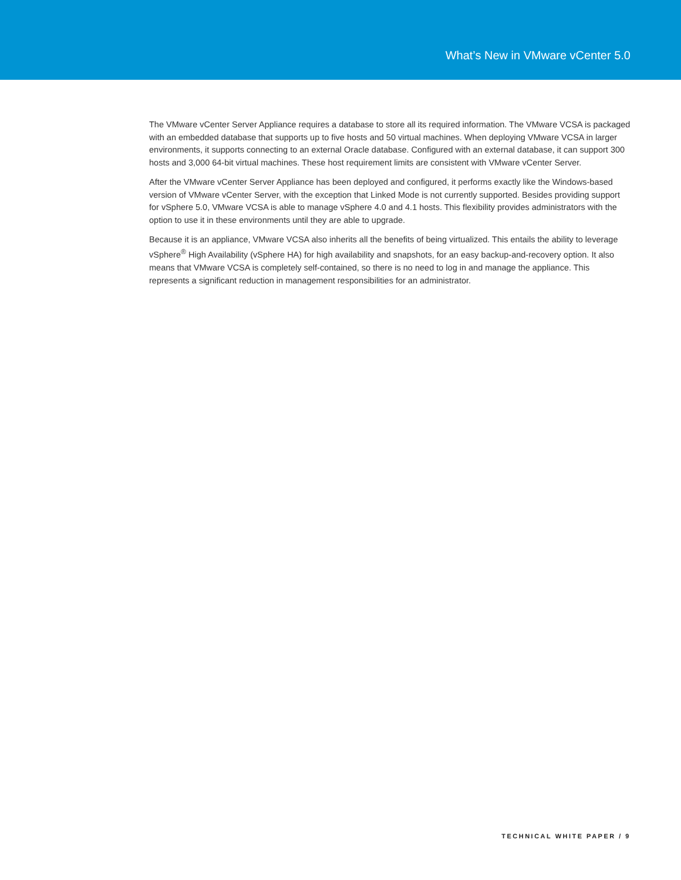What’s New in VMware vCenter 5.0
The VMware vCenter Server Appliance requires a database to store all its required information. The VMware VCSA is packaged with an embedded database that supports up to five hosts and 50 virtual machines. When deploying VMware VCSA in larger environments, it supports connecting to an external Oracle database. Configured with an external database, it can support 300 hosts and 3,000 64-bit virtual machines. These host requirement limits are consistent with VMware vCenter Server.
After the VMware vCenter Server Appliance has been deployed and configured, it performs exactly like the Windows-based version of VMware vCenter Server, with the exception that Linked Mode is not currently supported. Besides providing support for vSphere 5.0, VMware VCSA is able to manage vSphere 4.0 and 4.1 hosts. This flexibility provides administrators with the option to use it in these environments until they are able to upgrade.
Because it is an appliance, VMware VCSA also inherits all the benefits of being virtualized. This entails the ability to leverage vSphere<sup>®</sup> High Availability (vSphere HA) for high availability and snapshots, for an easy backup-and-recovery option. It also means that VMware VCSA is completely self-contained, so there is no need to log in and manage the appliance. This represents a significant reduction in management responsibilities for an administrator.
TECHNICAL WHITE PAPER / 9